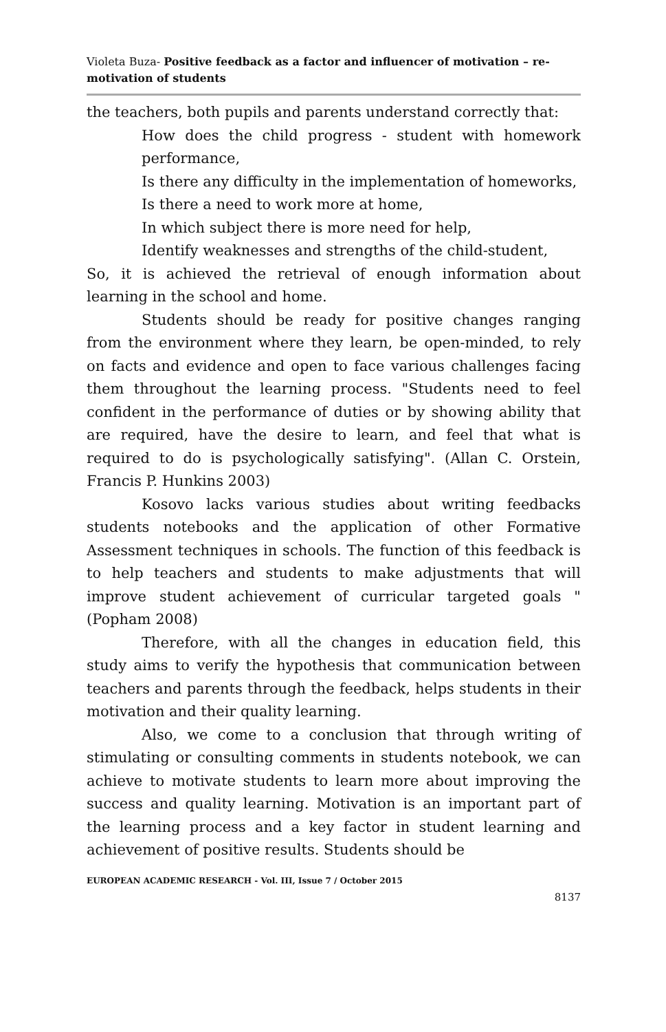Violeta Buza- Positive feedback as a factor and influencer of motivation – re-motivation of students
the teachers, both pupils and parents understand correctly that:
How does the child progress - student with homework performance,
Is there any difficulty in the implementation of homeworks,
Is there a need to work more at home,
In which subject there is more need for help,
Identify weaknesses and strengths of the child-student,
So, it is achieved the retrieval of enough information about learning in the school and home.
Students should be ready for positive changes ranging from the environment where they learn, be open-minded, to rely on facts and evidence and open to face various challenges facing them throughout the learning process. "Students need to feel confident in the performance of duties or by showing ability that are required, have the desire to learn, and feel that what is required to do is psychologically satisfying". (Allan C. Orstein, Francis P. Hunkins 2003)
Kosovo lacks various studies about writing feedbacks students notebooks and the application of other Formative Assessment techniques in schools. The function of this feedback is to help teachers and students to make adjustments that will improve student achievement of curricular targeted goals " (Popham 2008)
Therefore, with all the changes in education field, this study aims to verify the hypothesis that communication between teachers and parents through the feedback, helps students in their motivation and their quality learning.
Also, we come to a conclusion that through writing of stimulating or consulting comments in students notebook, we can achieve to motivate students to learn more about improving the success and quality learning. Motivation is an important part of the learning process and a key factor in student learning and achievement of positive results. Students should be
EUROPEAN ACADEMIC RESEARCH - Vol. III, Issue 7 / October 2015
8137